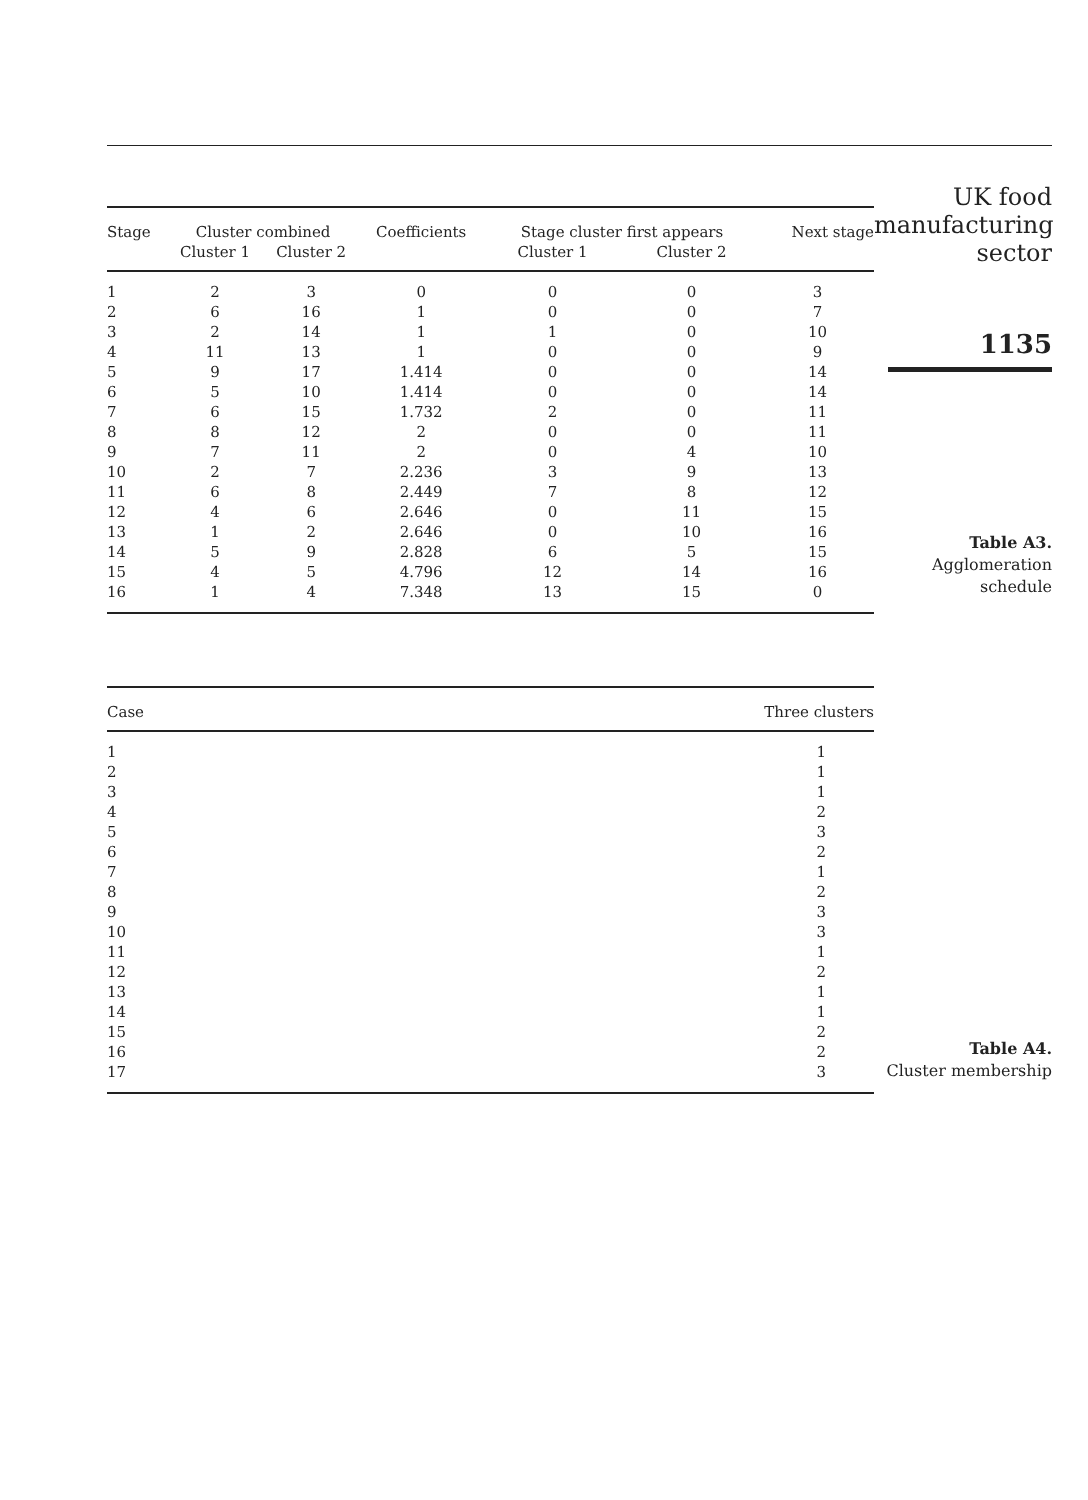| Stage | Cluster combined | | Coefficients | Stage cluster first appears | | Next stage |
| --- | --- | --- | --- | --- | --- | --- |
| | Cluster 1 | Cluster 2 | | Cluster 1 | Cluster 2 | |
| 1 | 2 | 3 | 0 | 0 | 0 | 3 |
| 2 | 6 | 16 | 1 | 0 | 0 | 7 |
| 3 | 2 | 14 | 1 | 1 | 0 | 10 |
| 4 | 11 | 13 | 1 | 0 | 0 | 9 |
| 5 | 9 | 17 | 1.414 | 0 | 0 | 14 |
| 6 | 5 | 10 | 1.414 | 0 | 0 | 14 |
| 7 | 6 | 15 | 1.732 | 2 | 0 | 11 |
| 8 | 8 | 12 | 2 | 0 | 0 | 11 |
| 9 | 7 | 11 | 2 | 0 | 4 | 10 |
| 10 | 2 | 7 | 2.236 | 3 | 9 | 13 |
| 11 | 6 | 8 | 2.449 | 7 | 8 | 12 |
| 12 | 4 | 6 | 2.646 | 0 | 11 | 15 |
| 13 | 1 | 2 | 2.646 | 0 | 10 | 16 |
| 14 | 5 | 9 | 2.828 | 6 | 5 | 15 |
| 15 | 4 | 5 | 4.796 | 12 | 14 | 16 |
| 16 | 1 | 4 | 7.348 | 13 | 15 | 0 |
UK food
manufacturing
sector
1135
Table A3.
Agglomeration
schedule
| Case | Three clusters |
| --- | --- |
| 1 | 1 |
| 2 | 1 |
| 3 | 1 |
| 4 | 2 |
| 5 | 3 |
| 6 | 2 |
| 7 | 1 |
| 8 | 2 |
| 9 | 3 |
| 10 | 3 |
| 11 | 1 |
| 12 | 2 |
| 13 | 1 |
| 14 | 1 |
| 15 | 2 |
| 16 | 2 |
| 17 | 3 |
Table A4.
Cluster membership